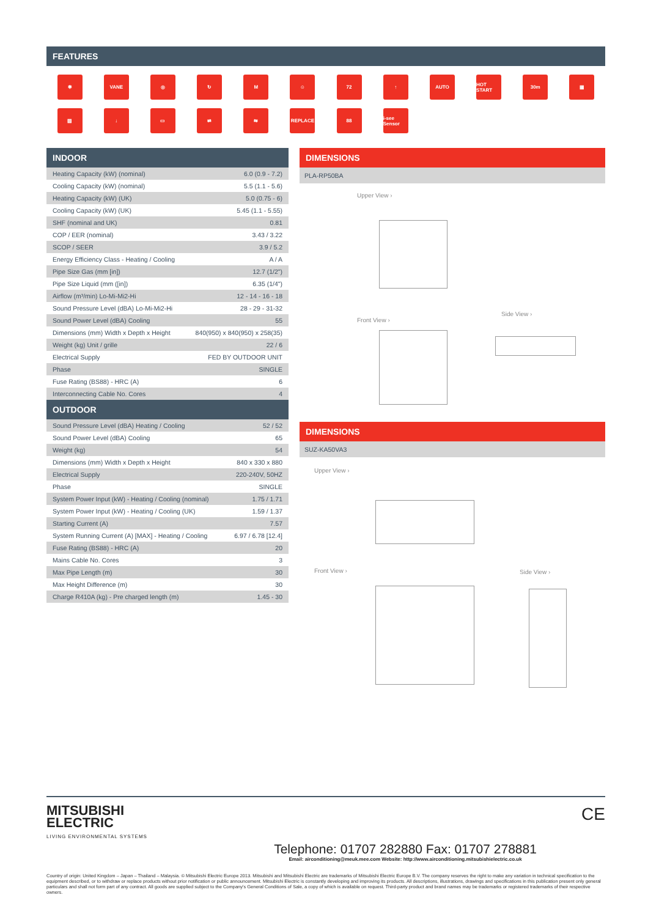FEATURES
✱
VANE
◎
↻
M
☺
72
↑
AUTO
HOT START
30m
▦
▨
↓
▭
⇄
⇆
REPLACE
88
i-see Sensor
INDOOR
| Heating Capacity (kW) (nominal) | 6.0 (0.9 - 7.2) |
| Cooling Capacity (kW) (nominal) | 5.5 (1.1 - 5.6) |
| Heating Capacity (kW) (UK) | 5.0 (0.75 - 6) |
| Cooling Capacity (kW) (UK) | 5.45 (1.1 - 5.55) |
| SHF (nominal and UK) | 0.81 |
| COP / EER (nominal) | 3.43 / 3.22 |
| SCOP / SEER | 3.9 / 5.2 |
| Energy Efficiency Class - Heating / Cooling | A / A |
| Pipe Size Gas (mm [in]) | 12.7 (1/2") |
| Pipe Size Liquid (mm ([in]) | 6.35 (1/4") |
| Airflow (m³/min) Lo-Mi-Mi2-Hi | 12 - 14 - 16 - 18 |
| Sound Pressure Level (dBA) Lo-Mi-Mi2-Hi | 28 - 29 - 31-32 |
| Sound Power Level (dBA) Cooling | 55 |
| Dimensions (mm) Width x Depth x Height | 840(950) x 840(950) x 258(35) |
| Weight (kg) Unit / grille | 22 / 6 |
| Electrical Supply | FED BY OUTDOOR UNIT |
| Phase | SINGLE |
| Fuse Rating (BS88) - HRC (A) | 6 |
| Interconnecting Cable No. Cores | 4 |
OUTDOOR
| Sound Pressure Level (dBA) Heating / Cooling | 52 / 52 |
| Sound Power Level (dBA) Cooling | 65 |
| Weight (kg) | 54 |
| Dimensions (mm) Width x Depth x Height | 840 x 330 x 880 |
| Electrical Supply | 220-240V, 50HZ |
| Phase | SINGLE |
| System Power Input (kW) - Heating / Cooling (nominal) | 1.75 / 1.71 |
| System Power Input (kW) - Heating / Cooling (UK) | 1.59 / 1.37 |
| Starting Current (A) | 7.57 |
| System Running Current (A) [MAX] - Heating / Cooling | 6.97 / 6.78 [12.4] |
| Fuse Rating (BS88) - HRC (A) | 20 |
| Mains Cable No. Cores | 3 |
| Max Pipe Length (m) | 30 |
| Max Height Difference (m) | 30 |
| Charge R410A (kg) - Pre charged length (m) | 1.45 - 30 |
DIMENSIONS
PLA-RP50BA
Upper View ›
Front View ›
Side View ›
DIMENSIONS
SUZ-KA50VA3
Upper View ›
Front View › Side View ›
MITSUBISHI
ELECTRIC
LIVING ENVIRONMENTAL SYSTEMS
CE
Telephone: 01707 282880 Fax: 01707 278881
Email: airconditioning@meuk.mee.com Website: http://www.airconditioning.mitsubishielectric.co.uk
Country of origin: United Kingdom – Japan – Thailand – Malaysia. © Mitsubishi Electric Europe 2013. Mitsubishi and Mitsubishi Electric are trademarks of Mitsubishi Electric Europe B.V. The company reserves the right to make any variation in technical specification to the equipment described, or to withdraw or replace products without prior notification or public announcement. Mitsubishi Electric is constantly developing and improving its products. All descriptions, illustrations, drawings and specifications in this publication present only general particulars and shall not form part of any contract. All goods are supplied subject to the Company's General Conditions of Sale, a copy of which is available on request. Third-party product and brand names may be trademarks or registered trademarks of their respective owners.